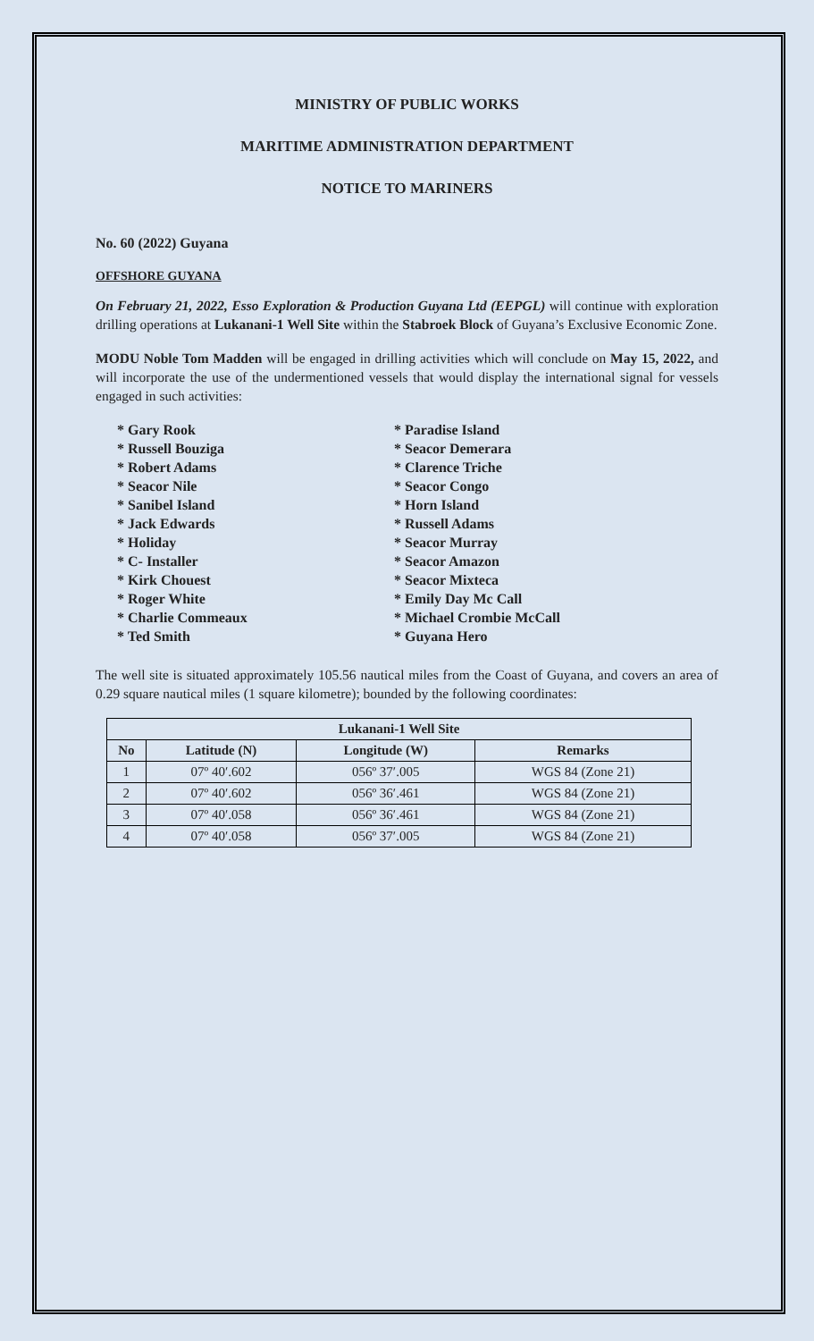MINISTRY OF PUBLIC WORKS
MARITIME ADMINISTRATION DEPARTMENT
NOTICE TO MARINERS
No. 60 (2022) Guyana
OFFSHORE GUYANA
On February 21, 2022, Esso Exploration & Production Guyana Ltd (EEPGL) will continue with exploration drilling operations at Lukanani-1 Well Site within the Stabroek Block of Guyana’s Exclusive Economic Zone.
MODU Noble Tom Madden will be engaged in drilling activities which will conclude on May 15, 2022, and will incorporate the use of the undermentioned vessels that would display the international signal for vessels engaged in such activities:
* Gary Rook
* Russell Bouziga
* Robert Adams
* Seacor Nile
* Sanibel Island
* Jack Edwards
* Holiday
* C- Installer
* Kirk Chouest
* Roger White
* Charlie Commeaux
* Ted Smith
* Paradise Island
* Seacor Demerara
* Clarence Triche
* Seacor Congo
* Horn Island
* Russell Adams
* Seacor Murray
* Seacor Amazon
* Seacor Mixteca
* Emily Day Mc Call
* Michael Crombie McCall
* Guyana Hero
The well site is situated approximately 105.56 nautical miles from the Coast of Guyana, and covers an area of 0.29 square nautical miles (1 square kilometre); bounded by the following coordinates:
| Lukanani-1 Well Site | | | |
| --- | --- | --- | --- |
| No | Latitude (N) | Longitude (W) | Remarks |
| 1 | 07º 40′.602 | 056º 37′.005 | WGS 84 (Zone 21) |
| 2 | 07º 40′.602 | 056º 36′.461 | WGS 84 (Zone 21) |
| 3 | 07º 40′.058 | 056º 36′.461 | WGS 84 (Zone 21) |
| 4 | 07º 40′.058 | 056º 37′.005 | WGS 84 (Zone 21) |